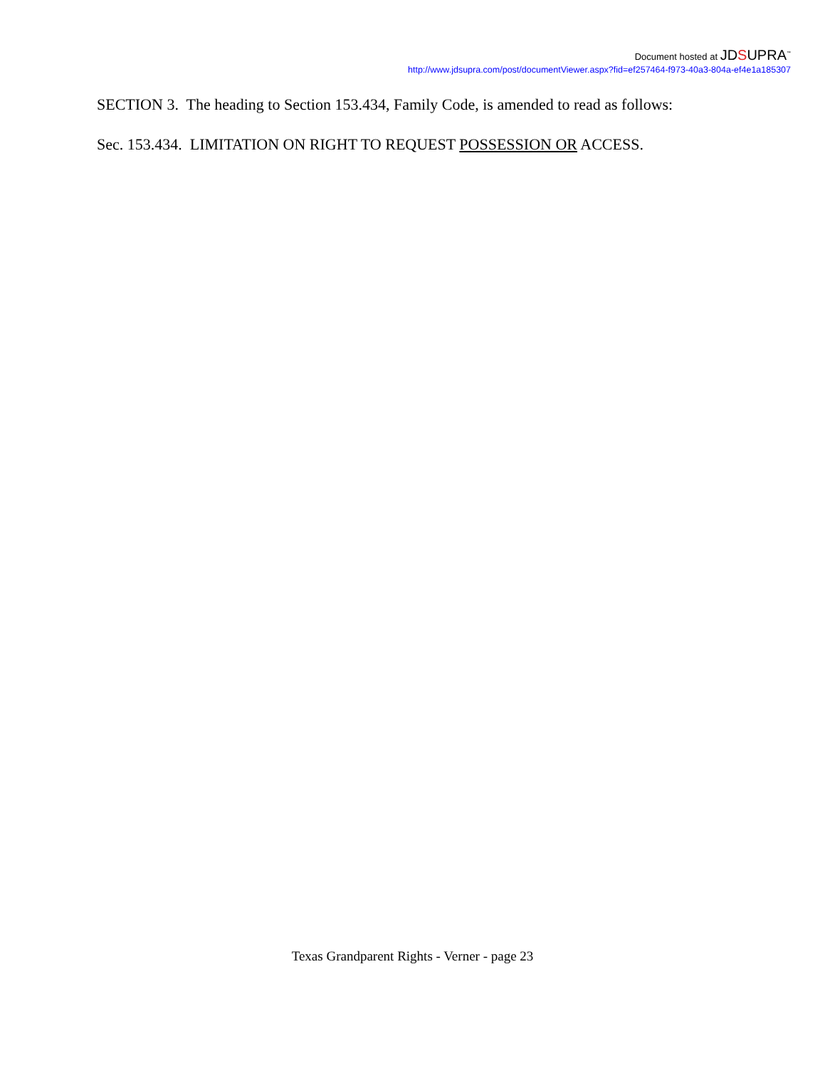Document hosted at JDSUPRA<sup>™</sup>
http://www.jdsupra.com/post/documentViewer.aspx?fid=ef257464-f973-40a3-804a-ef4e1a185307
SECTION 3. The heading to Section 153.434, Family Code, is amended to read as follows:
Sec. 153.434. LIMITATION ON RIGHT TO REQUEST POSSESSION OR ACCESS.
Texas Grandparent Rights - Verner - page 23